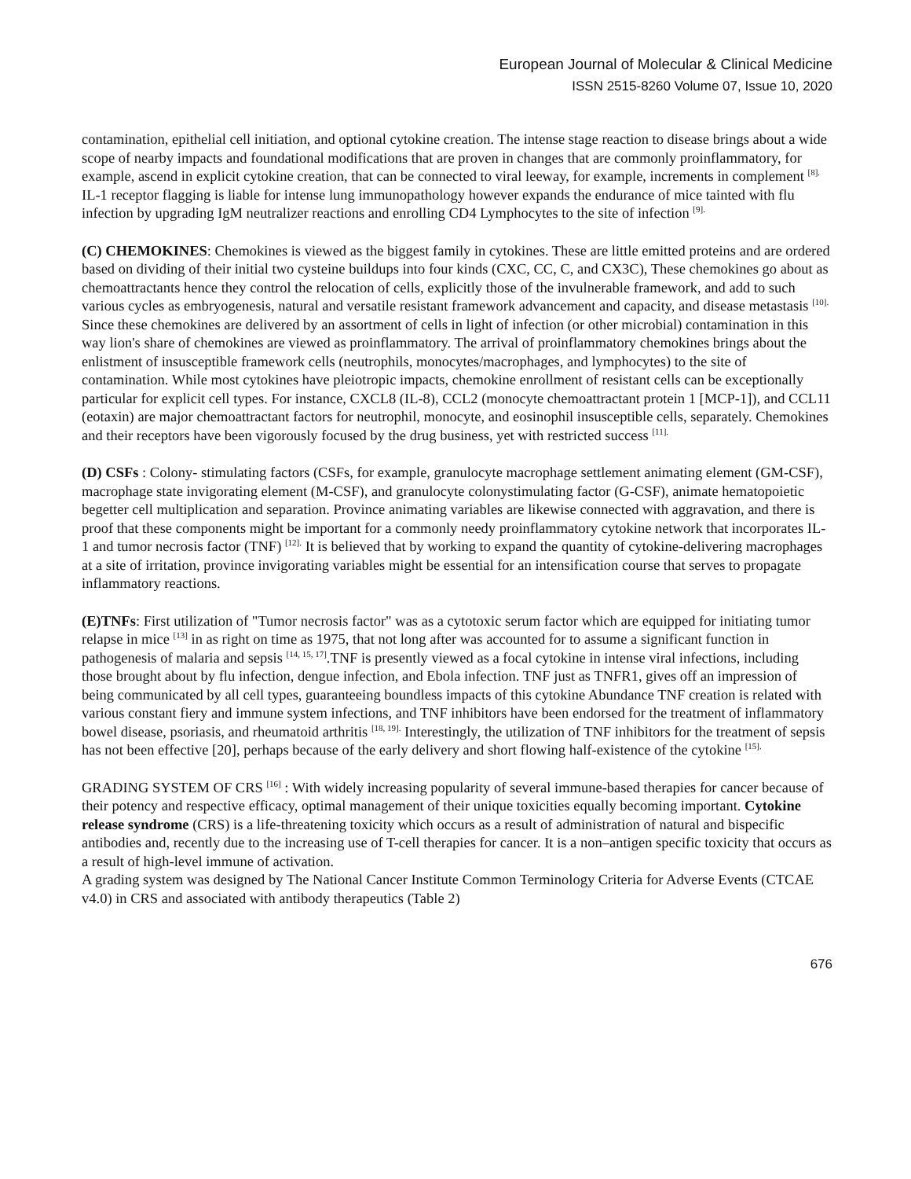European Journal of Molecular & Clinical Medicine
ISSN 2515-8260 Volume 07, Issue 10, 2020
contamination, epithelial cell initiation, and optional cytokine creation. The intense stage reaction to disease brings about a wide scope of nearby impacts and foundational modifications that are proven in changes that are commonly proinflammatory, for example, ascend in explicit cytokine creation, that can be connected to viral leeway, for example, increments in complement <sup>[8].</sup> IL-1 receptor flagging is liable for intense lung immunopathology however expands the endurance of mice tainted with flu infection by upgrading IgM neutralizer reactions and enrolling CD4 Lymphocytes to the site of infection <sup>[9].</sup>
(C) CHEMOKINES: Chemokines is viewed as the biggest family in cytokines. These are little emitted proteins and are ordered based on dividing of their initial two cysteine buildups into four kinds (CXC, CC, C, and CX3C), These chemokines go about as chemoattractants hence they control the relocation of cells, explicitly those of the invulnerable framework, and add to such various cycles as embryogenesis, natural and versatile resistant framework advancement and capacity, and disease metastasis <sup>[10].</sup> Since these chemokines are delivered by an assortment of cells in light of infection (or other microbial) contamination in this way lion's share of chemokines are viewed as proinflammatory. The arrival of proinflammatory chemokines brings about the enlistment of insusceptible framework cells (neutrophils, monocytes/macrophages, and lymphocytes) to the site of contamination. While most cytokines have pleiotropic impacts, chemokine enrollment of resistant cells can be exceptionally particular for explicit cell types. For instance, CXCL8 (IL-8), CCL2 (monocyte chemoattractant protein 1 [MCP-1]), and CCL11 (eotaxin) are major chemoattractant factors for neutrophil, monocyte, and eosinophil insusceptible cells, separately. Chemokines and their receptors have been vigorously focused by the drug business, yet with restricted success <sup>[11].</sup>
(D) CSFs : Colony- stimulating factors (CSFs, for example, granulocyte macrophage settlement animating element (GM-CSF), macrophage state invigorating element (M-CSF), and granulocyte colonystimulating factor (G-CSF), animate hematopoietic begetter cell multiplication and separation. Province animating variables are likewise connected with aggravation, and there is proof that these components might be important for a commonly needy proinflammatory cytokine network that incorporates IL-1 and tumor necrosis factor (TNF) <sup>[12].</sup> It is believed that by working to expand the quantity of cytokine-delivering macrophages at a site of irritation, province invigorating variables might be essential for an intensification course that serves to propagate inflammatory reactions.
(E)TNFs: First utilization of "Tumor necrosis factor" was as a cytotoxic serum factor which are equipped for initiating tumor relapse in mice <sup>[13]</sup> in as right on time as 1975, that not long after was accounted for to assume a significant function in pathogenesis of malaria and sepsis <sup>[14, 15, 17]</sup>.TNF is presently viewed as a focal cytokine in intense viral infections, including those brought about by flu infection, dengue infection, and Ebola infection. TNF just as TNFR1, gives off an impression of being communicated by all cell types, guaranteeing boundless impacts of this cytokine Abundance TNF creation is related with various constant fiery and immune system infections, and TNF inhibitors have been endorsed for the treatment of inflammatory bowel disease, psoriasis, and rheumatoid arthritis <sup>[18, 19].</sup> Interestingly, the utilization of TNF inhibitors for the treatment of sepsis has not been effective [20], perhaps because of the early delivery and short flowing half-existence of the cytokine <sup>[15].</sup>
GRADING SYSTEM OF CRS <sup>[16]</sup> : With widely increasing popularity of several immune-based therapies for cancer because of their potency and respective efficacy, optimal management of their unique toxicities equally becoming important. Cytokine release syndrome (CRS) is a life-threatening toxicity which occurs as a result of administration of natural and bispecific antibodies and, recently due to the increasing use of T-cell therapies for cancer. It is a non–antigen specific toxicity that occurs as a result of high-level immune of activation.
A grading system was designed by The National Cancer Institute Common Terminology Criteria for Adverse Events (CTCAE v4.0) in CRS and associated with antibody therapeutics (Table 2)
676